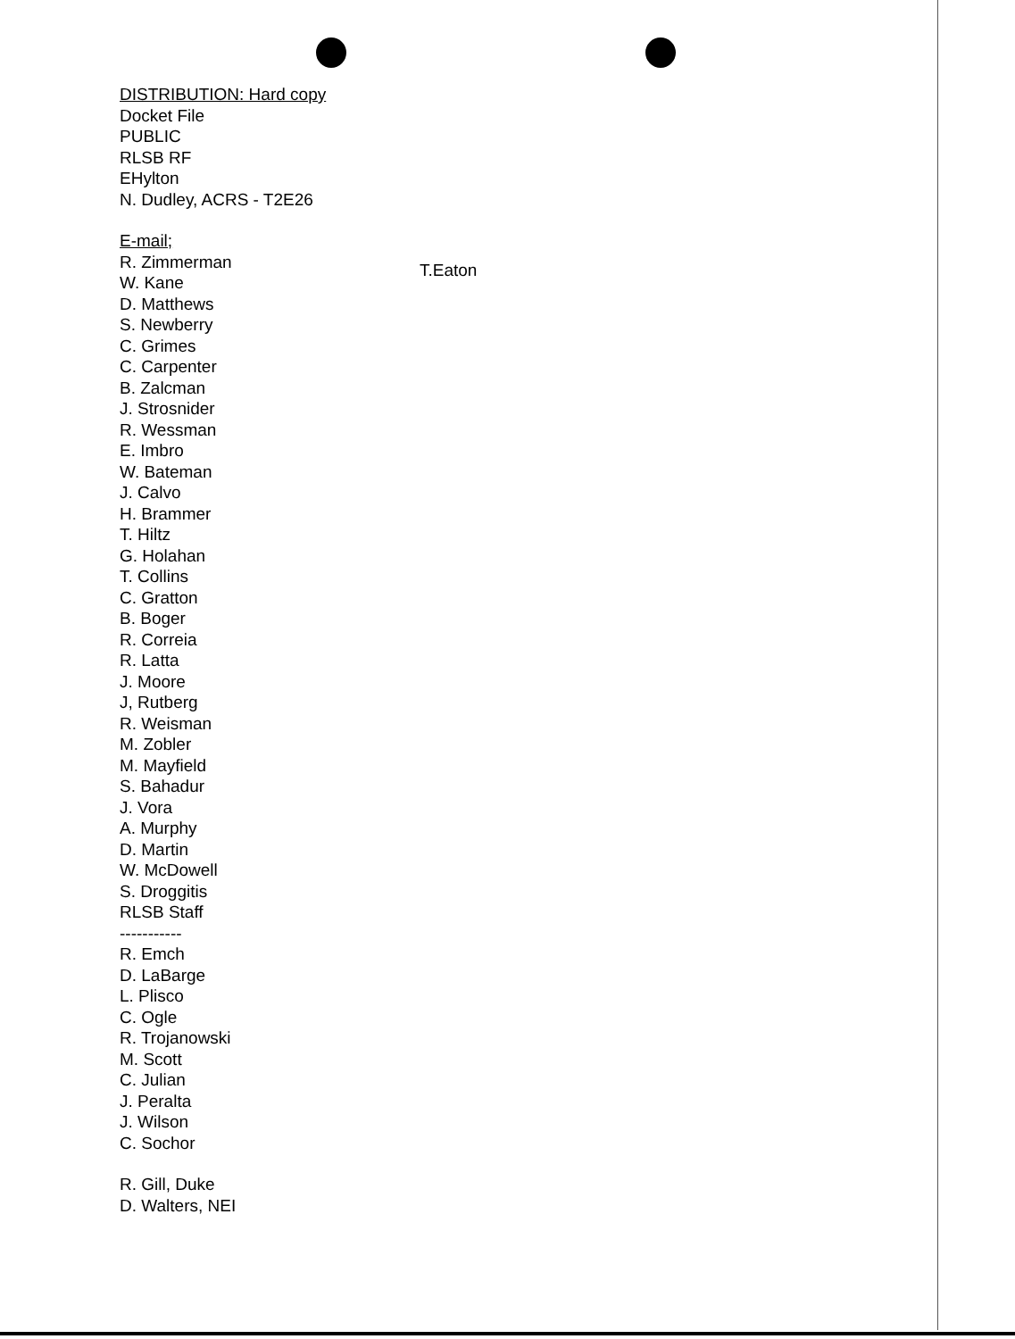DISTRIBUTION: Hard copy
Docket File
PUBLIC
RLSB RF
EHylton
N. Dudley, ACRS - T2E26
E-mail;
R. Zimmerman
W. Kane
D. Matthews
S. Newberry
C. Grimes
C. Carpenter
B. Zalcman
J. Strosnider
R. Wessman
E. Imbro
W. Bateman
J. Calvo
H. Brammer
T. Hiltz
G. Holahan
T. Collins
C. Gratton
B. Boger
R. Correia
R. Latta
J. Moore
J, Rutberg
R. Weisman
M. Zobler
M. Mayfield
S. Bahadur
J. Vora
A. Murphy
D. Martin
W. McDowell
S. Droggitis
RLSB Staff
-----------
R. Emch
D. LaBarge
L. Plisco
C. Ogle
R. Trojanowski
M. Scott
C. Julian
J. Peralta
J. Wilson
C. Sochor
R. Gill, Duke
D. Walters, NEI
T.Eaton